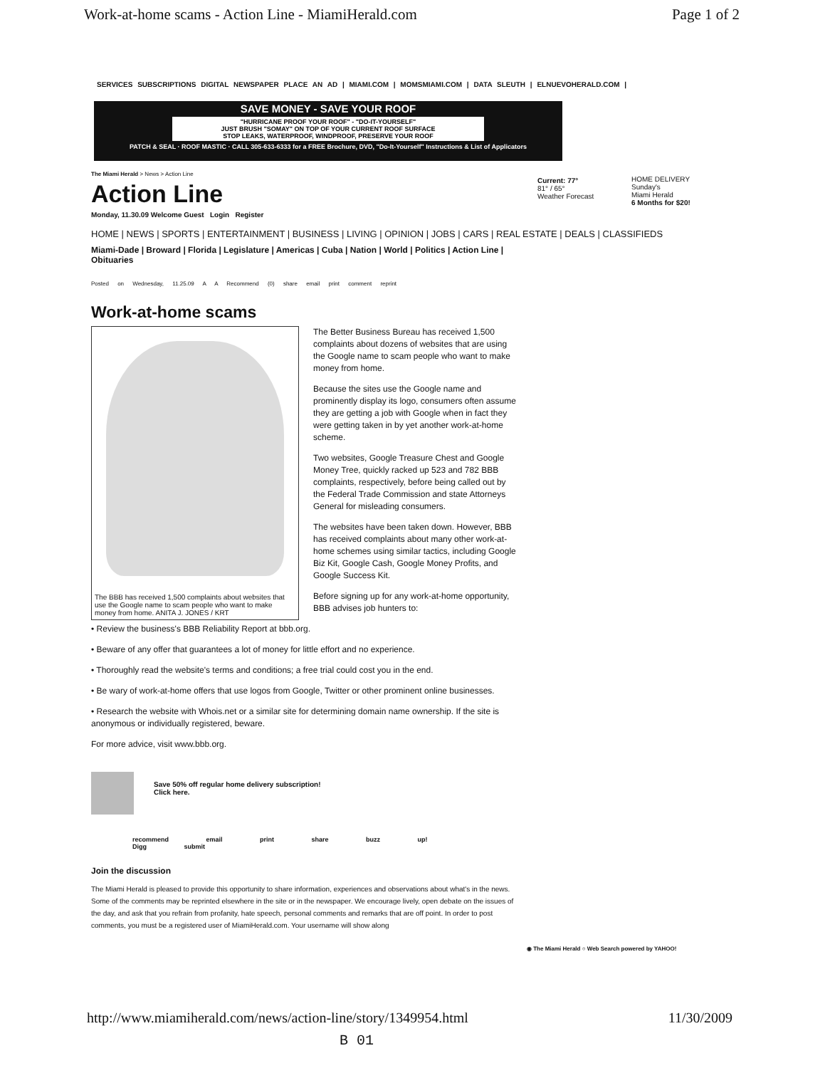Work-at-home scams - Action Line - MiamiHerald.com Page 1 of 2
SERVICES SUBSCRIPTIONS DIGITAL NEWSPAPER PLACE AN AD | MIAMI.COM | MOMSMIAMI.COM | DATA SLEUTH | ELNUEVOHERALD.COM |
SAVE MONEY - SAVE YOUR ROOF
"HURRICANE PROOF YOUR ROOF" - "DO-IT-YOURSELF"
JUST BRUSH "SOMAY" ON TOP OF YOUR CURRENT ROOF SURFACE
STOP LEAKS, WATERPROOF, WINDPROOF, PRESERVE YOUR ROOF
PATCH & SEAL · ROOF MASTIC · CALL 305-633-6333 for a FREE Brochure, DVD, "Do-It-Yourself" Instructions & List of Applicators
Current: 77°
81° / 65°
Weather Forecast
HOME DELIVERY
Sunday's
Miami Herald
6 Months for $20!
The Miami Herald > News > Action Line
Action Line
Monday, 11.30.09 Welcome Guest Login Register
HOME | NEWS | SPORTS | ENTERTAINMENT | BUSINESS | LIVING | OPINION | JOBS | CARS | REAL ESTATE | DEALS | CLASSIFIEDS
Miami-Dade | Broward | Florida | Legislature | Americas | Cuba | Nation | World | Politics | Action Line | Obituaries
Posted on Wednesday, 11.25.09 A A Recommend (0) share email print comment reprint
Work-at-home scams
The BBB has received 1,500 complaints about websites that use the Google name to scam people who want to make money from home. ANITA J. JONES / KRT
The Better Business Bureau has received 1,500 complaints about dozens of websites that are using the Google name to scam people who want to make money from home.
Because the sites use the Google name and prominently display its logo, consumers often assume they are getting a job with Google when in fact they were getting taken in by yet another work-at-home scheme.
Two websites, Google Treasure Chest and Google Money Tree, quickly racked up 523 and 782 BBB complaints, respectively, before being called out by the Federal Trade Commission and state Attorneys General for misleading consumers.
The websites have been taken down. However, BBB has received complaints about many other work-at-home schemes using similar tactics, including Google Biz Kit, Google Cash, Google Money Profits, and Google Success Kit.
Before signing up for any work-at-home opportunity, BBB advises job hunters to:
• Review the business's BBB Reliability Report at bbb.org.
• Beware of any offer that guarantees a lot of money for little effort and no experience.
• Thoroughly read the website's terms and conditions; a free trial could cost you in the end.
• Be wary of work-at-home offers that use logos from Google, Twitter or other prominent online businesses.
• Research the website with Whois.net or a similar site for determining domain name ownership. If the site is anonymous or individually registered, beware.
For more advice, visit www.bbb.org.
Save 50% off regular home delivery subscription!
Click here.
recommend email print share buzz up! Digg submit
Join the discussion
The Miami Herald is pleased to provide this opportunity to share information, experiences and observations about what's in the news. Some of the comments may be reprinted elsewhere in the site or in the newspaper. We encourage lively, open debate on the issues of the day, and ask that you refrain from profanity, hate speech, personal comments and remarks that are off point. In order to post comments, you must be a registered user of MiamiHerald.com. Your username will show along
◉ The Miami Herald ○ Web Search powered by YAHOO!
http://www.miamiherald.com/news/action-line/story/1349954.html 11/30/2009
B 01